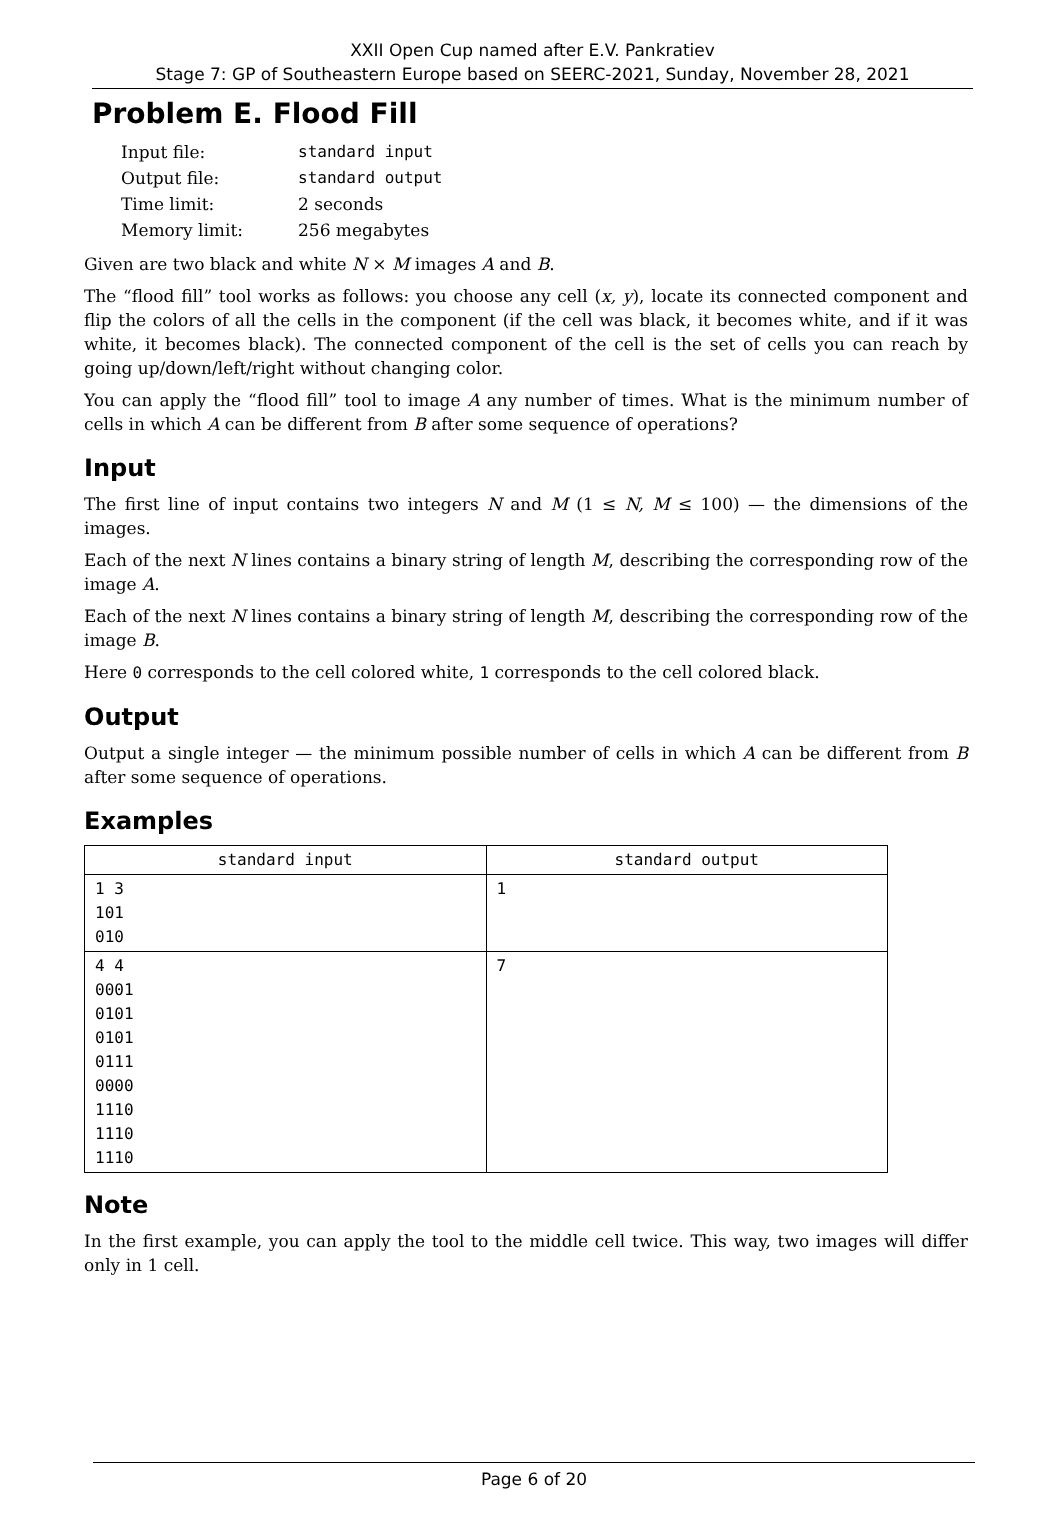XXII Open Cup named after E.V. Pankratiev
Stage 7: GP of Southeastern Europe based on SEERC-2021, Sunday, November 28, 2021
Problem E. Flood Fill
| Input file: | standard input |
| Output file: | standard output |
| Time limit: | 2 seconds |
| Memory limit: | 256 megabytes |
Given are two black and white N × M images A and B.
The “flood fill” tool works as follows: you choose any cell (x, y), locate its connected component and flip the colors of all the cells in the component (if the cell was black, it becomes white, and if it was white, it becomes black). The connected component of the cell is the set of cells you can reach by going up/down/left/right without changing color.
You can apply the “flood fill” tool to image A any number of times. What is the minimum number of cells in which A can be different from B after some sequence of operations?
Input
The first line of input contains two integers N and M (1 ≤ N, M ≤ 100) — the dimensions of the images.
Each of the next N lines contains a binary string of length M, describing the corresponding row of the image A.
Each of the next N lines contains a binary string of length M, describing the corresponding row of the image B.
Here 0 corresponds to the cell colored white, 1 corresponds to the cell colored black.
Output
Output a single integer — the minimum possible number of cells in which A can be different from B after some sequence of operations.
Examples
| standard input | standard output |
| --- | --- |
| 1 3 101 010 | 1 |
| 4 4 0001 0101 0101 0111 0000 1110 1110 1110 | 7 |
Note
In the first example, you can apply the tool to the middle cell twice. This way, two images will differ only in 1 cell.
Page 6 of 20